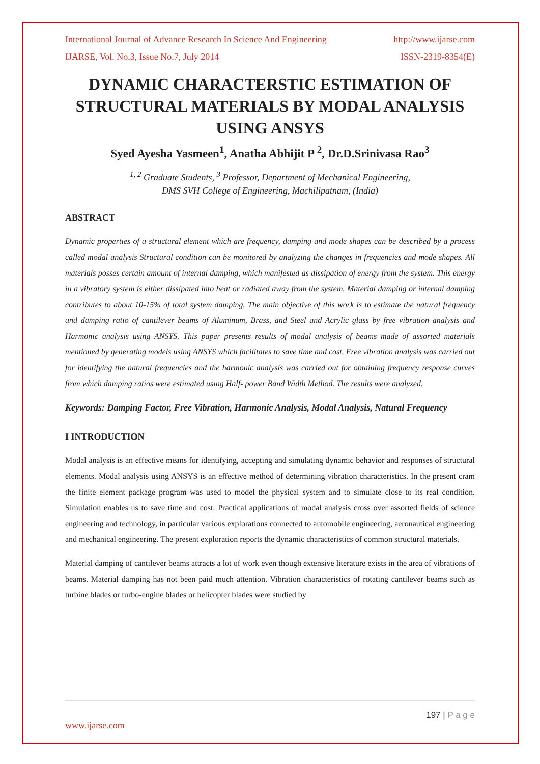International Journal of Advance Research In Science And Engineering http://www.ijarse.com
IJARSE, Vol. No.3, Issue No.7, July 2014 ISSN-2319-8354(E)
DYNAMIC CHARACTERSTIC ESTIMATION OF STRUCTURAL MATERIALS BY MODAL ANALYSIS USING ANSYS
Syed Ayesha Yasmeen<sup>1</sup>, Anatha Abhijit P <sup>2</sup>, Dr.D.Srinivasa Rao<sup>3</sup>
<sup>1, 2</sup> Graduate Students, <sup>3</sup> Professor, Department of Mechanical Engineering,
DMS SVH College of Engineering, Machilipatnam, (India)
ABSTRACT
Dynamic properties of a structural element which are frequency, damping and mode shapes can be described by a process called modal analysis Structural condition can be monitored by analyzing the changes in frequencies and mode shapes. All materials posses certain amount of internal damping, which manifested as dissipation of energy from the system. This energy in a vibratory system is either dissipated into heat or radiated away from the system. Material damping or internal damping contributes to about 10-15% of total system damping. The main objective of this work is to estimate the natural frequency and damping ratio of cantilever beams of Aluminum, Brass, and Steel and Acrylic glass by free vibration analysis and Harmonic analysis using ANSYS. This paper presents results of modal analysis of beams made of assorted materials mentioned by generating models using ANSYS which facilitates to save time and cost. Free vibration analysis was carried out for identifying the natural frequencies and the harmonic analysis was carried out for obtaining frequency response curves from which damping ratios were estimated using Half- power Band Width Method. The results were analyzed.
Keywords: Damping Factor, Free Vibration, Harmonic Analysis, Modal Analysis, Natural Frequency
I INTRODUCTION
Modal analysis is an effective means for identifying, accepting and simulating dynamic behavior and responses of structural elements. Modal analysis using ANSYS is an effective method of determining vibration characteristics. In the present cram the finite element package program was used to model the physical system and to simulate close to its real condition. Simulation enables us to save time and cost. Practical applications of modal analysis cross over assorted fields of science engineering and technology, in particular various explorations connected to automobile engineering, aeronautical engineering and mechanical engineering. The present exploration reports the dynamic characteristics of common structural materials.
Material damping of cantilever beams attracts a lot of work even though extensive literature exists in the area of vibrations of beams. Material damping has not been paid much attention. Vibration characteristics of rotating cantilever beams such as turbine blades or turbo-engine blades or helicopter blades were studied by
197 | P a g e
www.ijarse.com